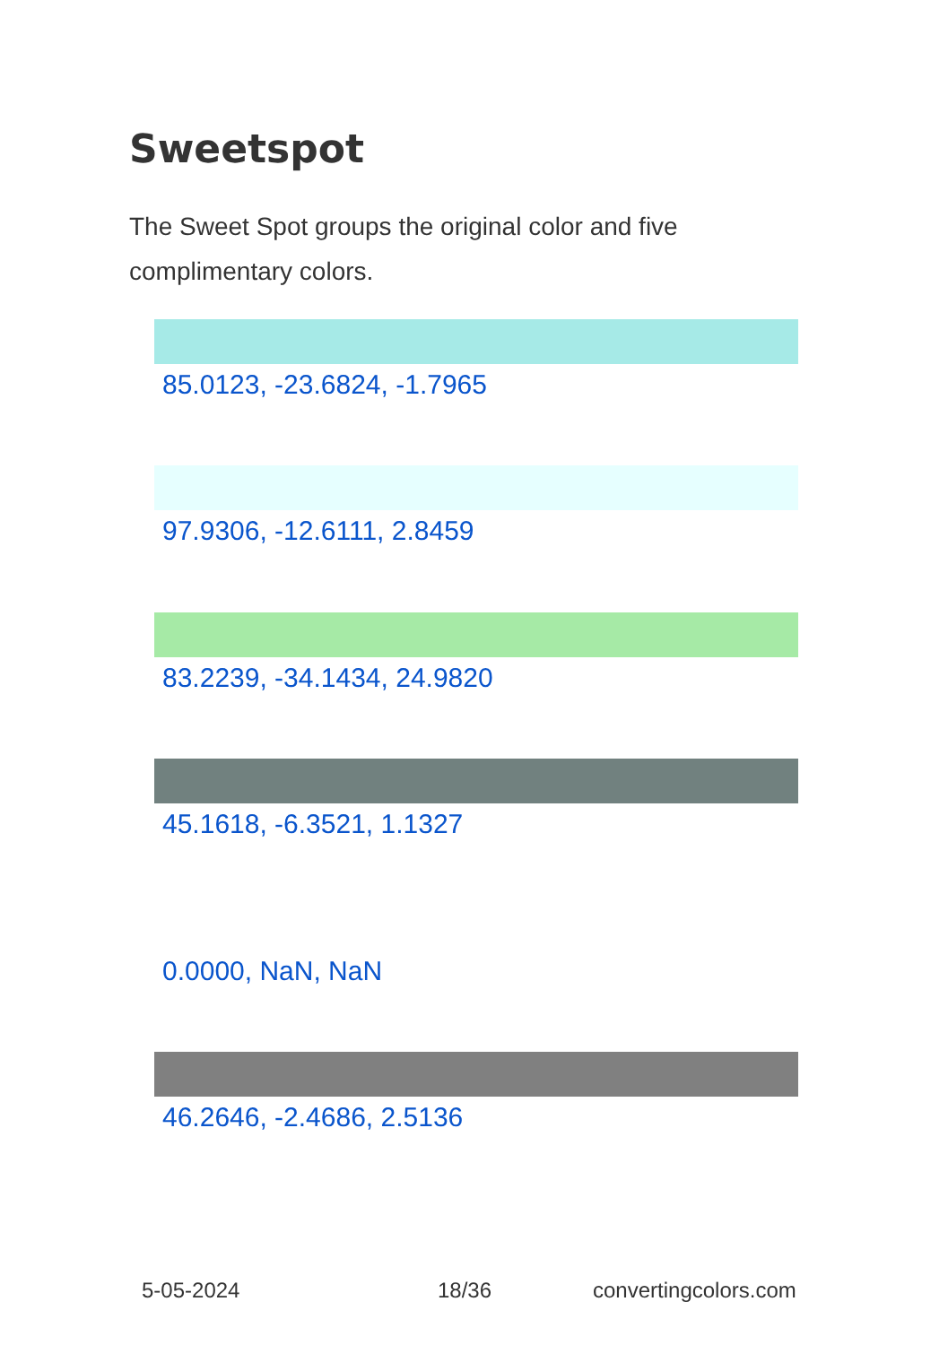Sweetspot
The Sweet Spot groups the original color and five complimentary colors.
85.0123, -23.6824, -1.7965
97.9306, -12.6111, 2.8459
83.2239, -34.1434, 24.9820
45.1618, -6.3521, 1.1327
0.0000, NaN, NaN
46.2646, -2.4686, 2.5136
5-05-2024 18/36 convertingcolors.com